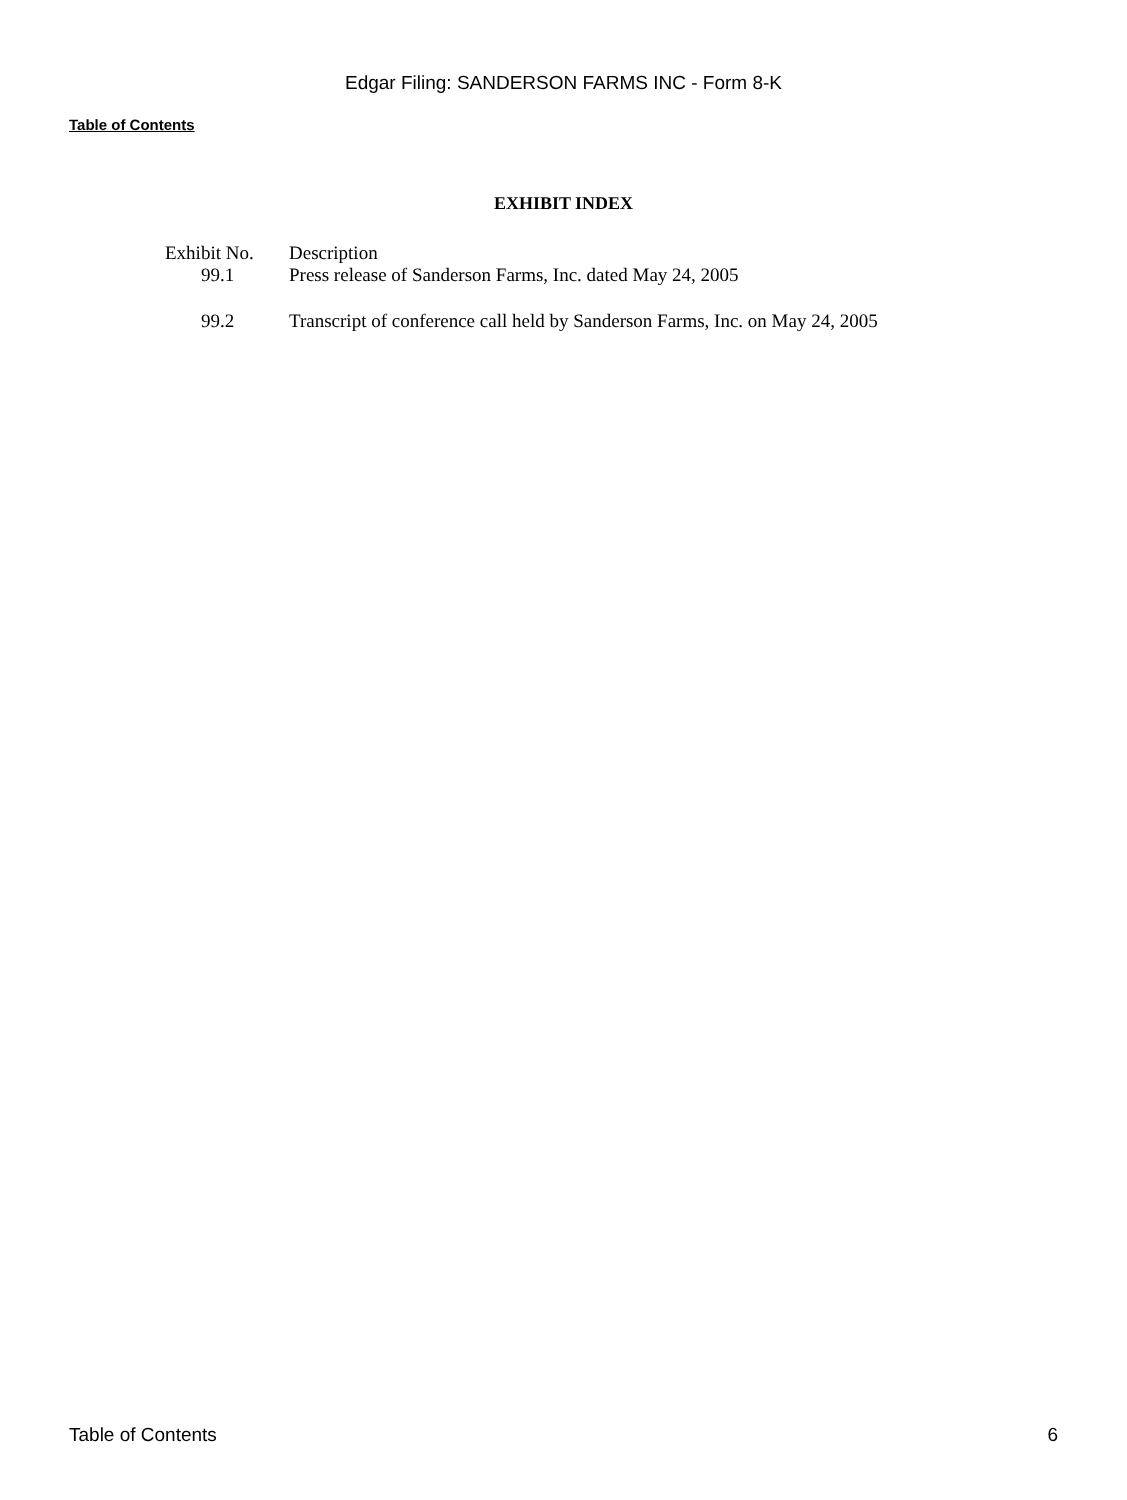Edgar Filing: SANDERSON FARMS INC - Form 8-K
Table of Contents
EXHIBIT INDEX
| Exhibit No. | Description |
| --- | --- |
| 99.1 | Press release of Sanderson Farms, Inc. dated May 24, 2005 |
| 99.2 | Transcript of conference call held by Sanderson Farms, Inc. on May 24, 2005 |
Table of Contents 6